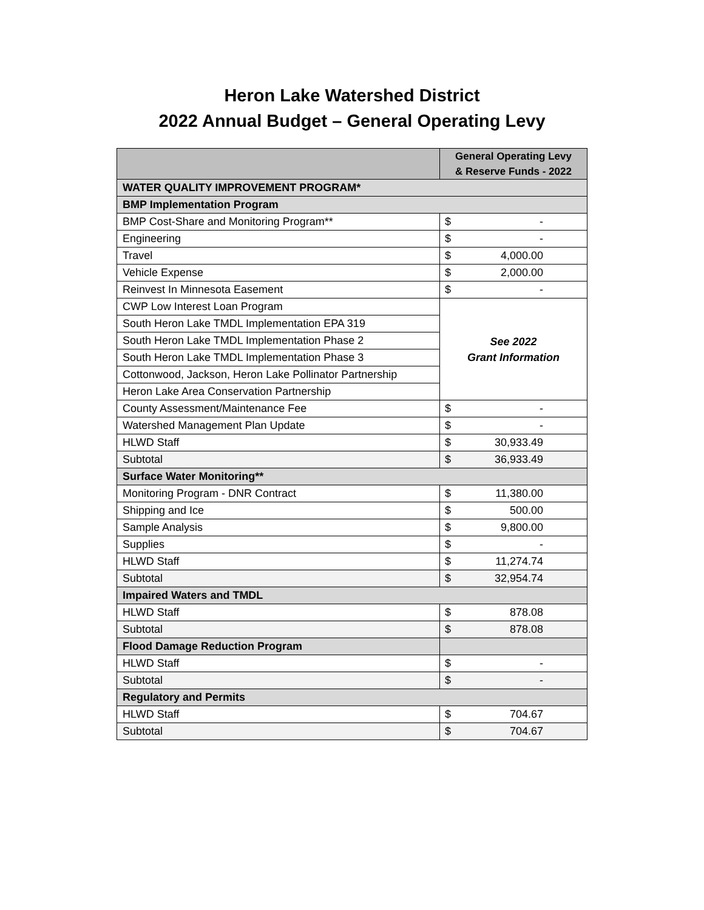Heron Lake Watershed District
2022 Annual Budget – General Operating Levy
| | General Operating Levy & Reserve Funds - 2022 |
| --- | --- |
| WATER QUALITY IMPROVEMENT PROGRAM* | |
| BMP Implementation Program | |
| BMP Cost-Share and Monitoring Program** | $ - |
| Engineering | $ - |
| Travel | $ 4,000.00 |
| Vehicle Expense | $ 2,000.00 |
| Reinvest In Minnesota Easement | $ - |
| CWP Low Interest Loan Program | See 2022 Grant Information |
| South Heron Lake TMDL Implementation EPA 319 | |
| South Heron Lake TMDL Implementation Phase 2 | |
| South Heron Lake TMDL Implementation Phase 3 | |
| Cottonwood, Jackson, Heron Lake Pollinator Partnership | |
| Heron Lake Area Conservation Partnership | |
| County Assessment/Maintenance Fee | $ - |
| Watershed Management Plan Update | $ - |
| HLWD Staff | $ 30,933.49 |
| Subtotal | $ 36,933.49 |
| Surface Water Monitoring** | |
| Monitoring Program - DNR Contract | $ 11,380.00 |
| Shipping and Ice | $ 500.00 |
| Sample Analysis | $ 9,800.00 |
| Supplies | $ - |
| HLWD Staff | $ 11,274.74 |
| Subtotal | $ 32,954.74 |
| Impaired Waters and TMDL | |
| HLWD Staff | $ 878.08 |
| Subtotal | $ 878.08 |
| Flood Damage Reduction Program | |
| HLWD Staff | $ - |
| Subtotal | $ - |
| Regulatory and Permits | |
| HLWD Staff | $ 704.67 |
| Subtotal | $ 704.67 |